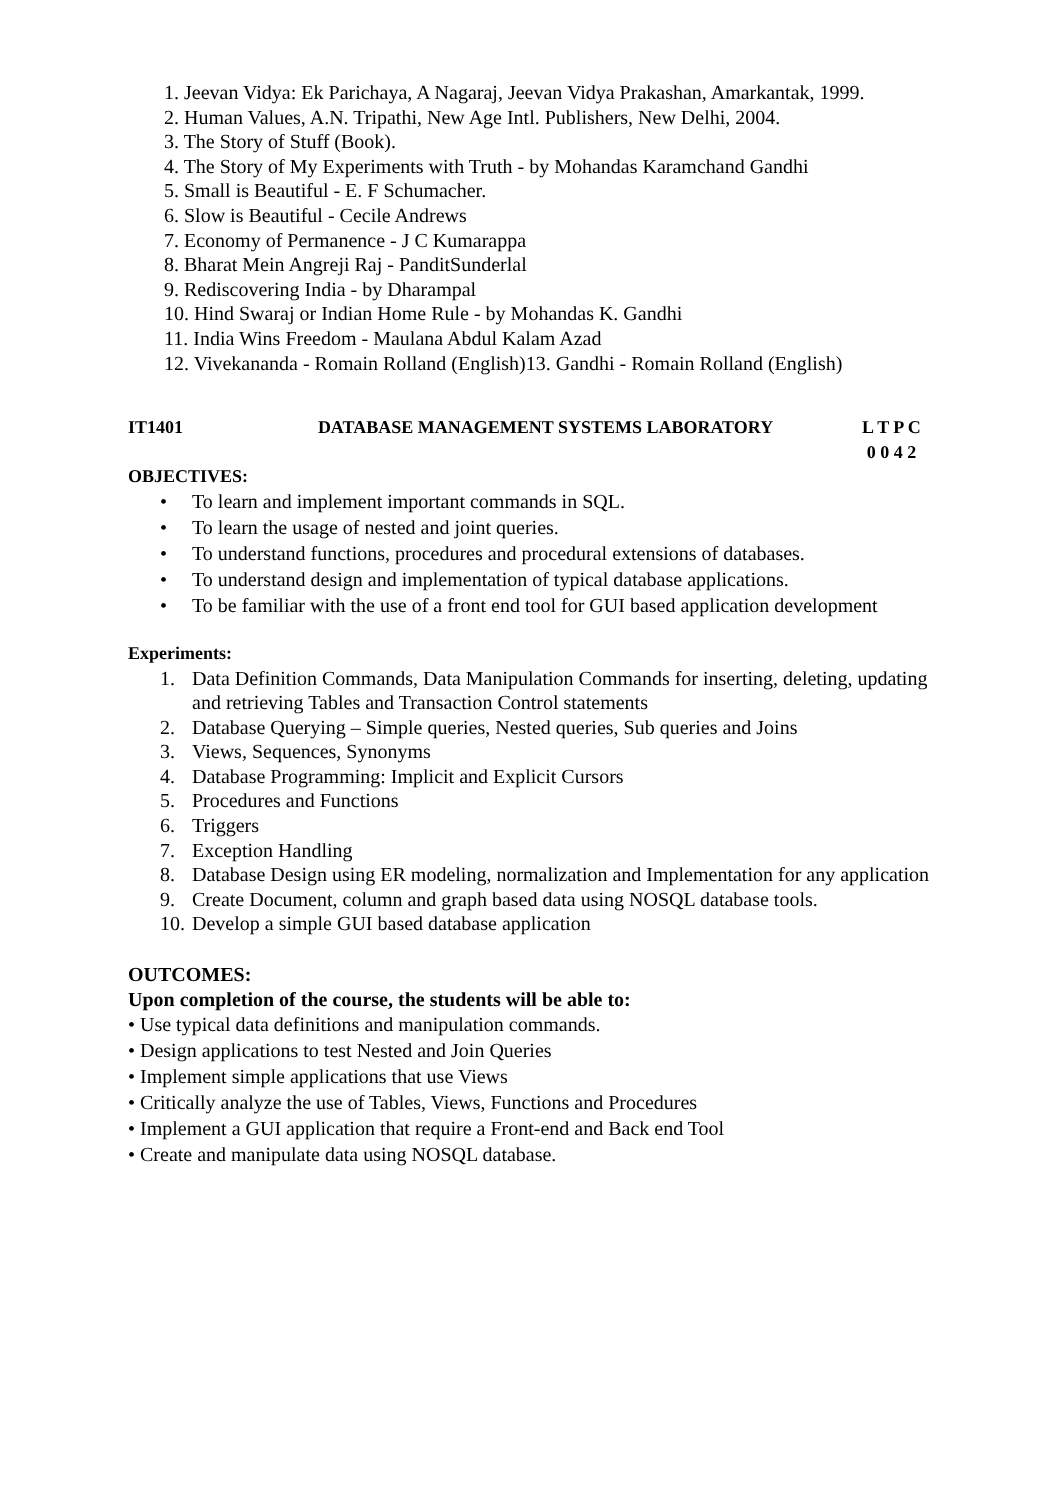1. Jeevan Vidya: Ek Parichaya, A Nagaraj, Jeevan Vidya Prakashan, Amarkantak, 1999.
2. Human Values, A.N. Tripathi, New Age Intl. Publishers, New Delhi, 2004.
3. The Story of Stuff (Book).
4. The Story of My Experiments with Truth - by Mohandas Karamchand Gandhi
5. Small is Beautiful - E. F Schumacher.
6. Slow is Beautiful - Cecile Andrews
7. Economy of Permanence - J C Kumarappa
8. Bharat Mein Angreji Raj - PanditSunderlal
9. Rediscovering India - by Dharampal
10. Hind Swaraj or Indian Home Rule - by Mohandas K. Gandhi
11. India Wins Freedom - Maulana Abdul Kalam Azad
12. Vivekananda - Romain Rolland (English)13. Gandhi - Romain Rolland (English)
IT1401 DATABASE MANAGEMENT SYSTEMS LABORATORY L T P C
0 0 4 2
OBJECTIVES:
• To learn and implement important commands in SQL.
• To learn the usage of nested and joint queries.
• To understand functions, procedures and procedural extensions of databases.
• To understand design and implementation of typical database applications.
• To be familiar with the use of a front end tool for GUI based application development
Experiments:
1. Data Definition Commands, Data Manipulation Commands for inserting, deleting, updating and retrieving Tables and Transaction Control statements
2. Database Querying – Simple queries, Nested queries, Sub queries and Joins
3. Views, Sequences, Synonyms
4. Database Programming: Implicit and Explicit Cursors
5. Procedures and Functions
6. Triggers
7. Exception Handling
8. Database Design using ER modeling, normalization and Implementation for any application
9. Create Document, column and graph based data using NOSQL database tools.
10. Develop a simple GUI based database application
OUTCOMES:
Upon completion of the course, the students will be able to:
• Use typical data definitions and manipulation commands.
• Design applications to test Nested and Join Queries
• Implement simple applications that use Views
• Critically analyze the use of Tables, Views, Functions and Procedures
• Implement a GUI application that require a Front-end and Back end Tool
• Create and manipulate data using NOSQL database.